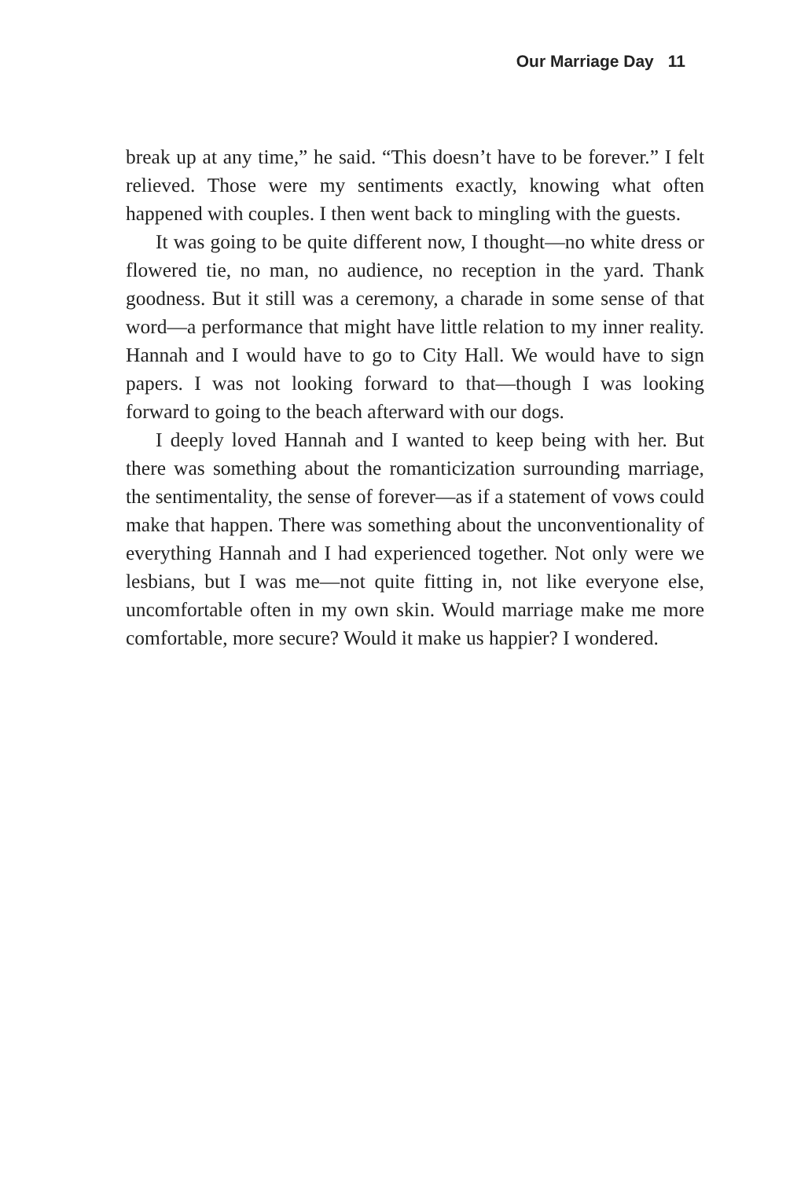Our Marriage Day 11
break up at any time,” he said. “This doesn’t have to be forever.” I felt relieved. Those were my sentiments exactly, knowing what often happened with couples. I then went back to mingling with the guests.
It was going to be quite different now, I thought—no white dress or flowered tie, no man, no audience, no reception in the yard. Thank goodness. But it still was a ceremony, a charade in some sense of that word—a performance that might have little relation to my inner reality. Hannah and I would have to go to City Hall. We would have to sign papers. I was not looking for­ward to that—though I was looking forward to going to the beach afterward with our dogs.
I deeply loved Hannah and I wanted to keep being with her. But there was something about the romanticization surrounding marriage, the sentimentality, the sense of forever—as if a state­ment of vows could make that happen. There was something about the unconventionality of everything Hannah and I had experienced together. Not only were we lesbians, but I was me—not quite fitting in, not like everyone else, uncomfortable often in my own skin. Would marriage make me more comfortable, more secure? Would it make us happier? I wondered.